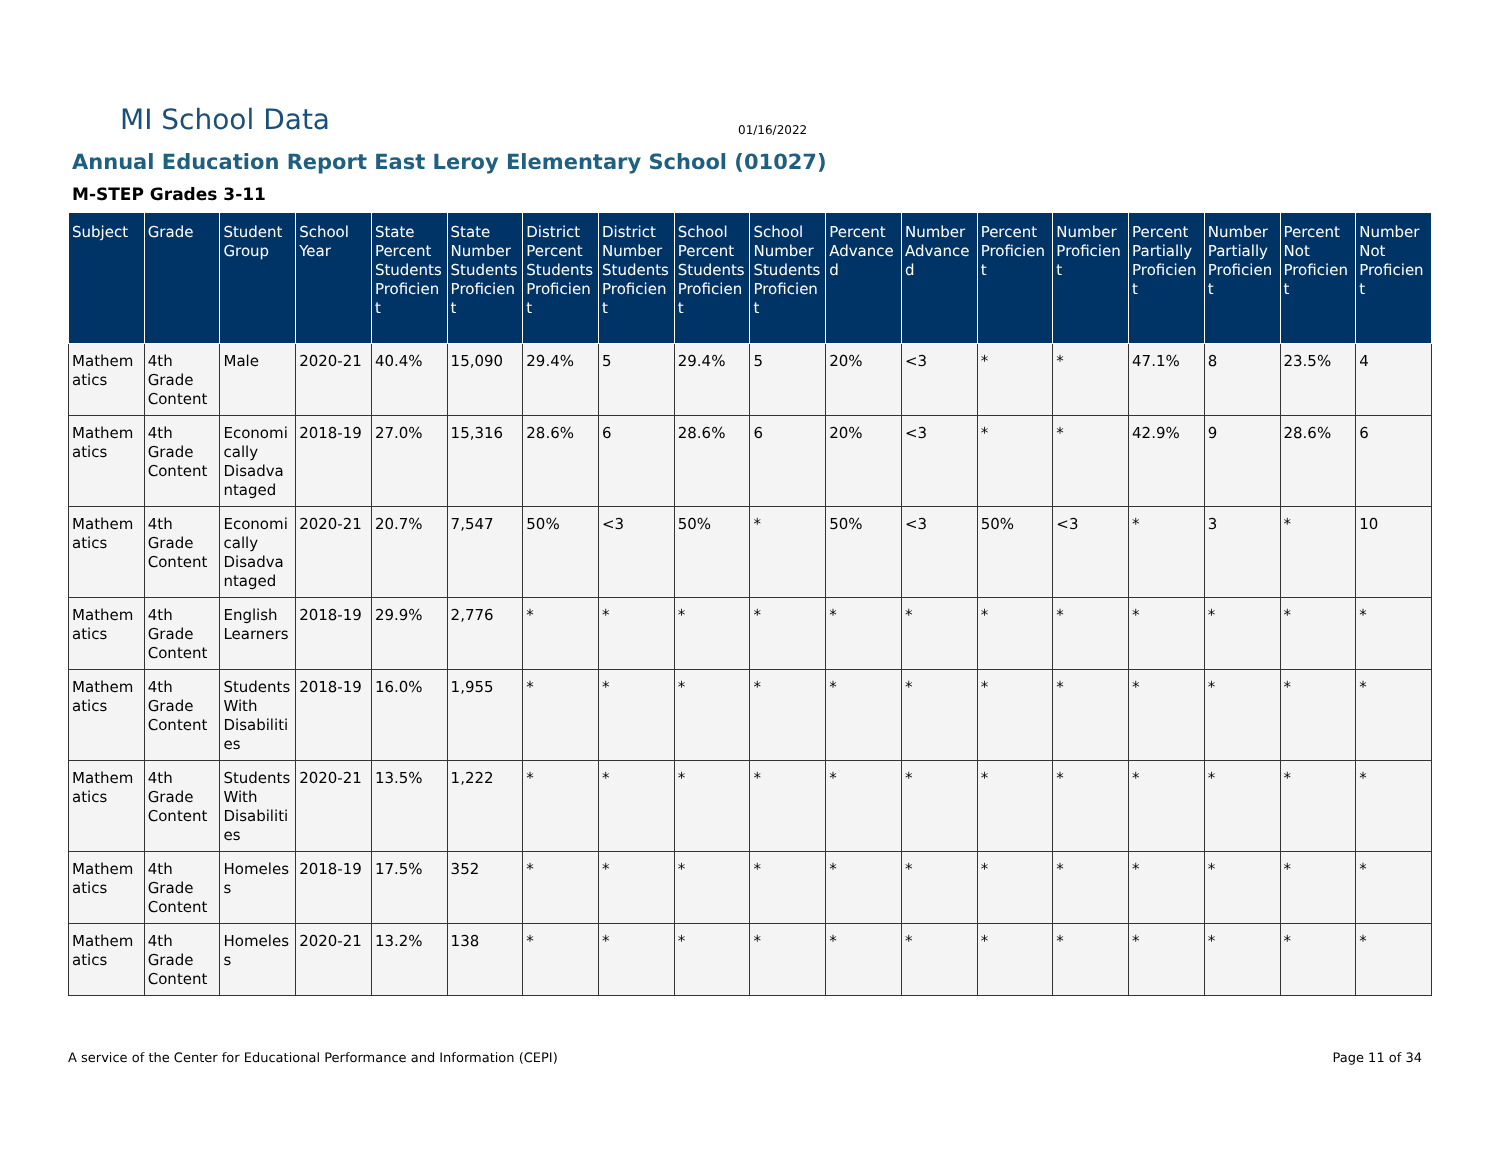MI School Data
01/16/2022
Annual Education Report East Leroy Elementary School (01027)
M-STEP Grades 3-11
| Subject | Grade | Student Group | School Year | State Percent Students Proficient | State Number Students Proficient | District Percent Students Proficient | District Number Students Proficient | School Percent Students Proficient | School Number Students Proficient | Percent Advanced | Number Advanced | Percent Proficient | Number Proficient | Percent Partially Proficient | Number Partially Proficient | Percent Not Proficient | Number Not Proficient |
| --- | --- | --- | --- | --- | --- | --- | --- | --- | --- | --- | --- | --- | --- | --- | --- | --- | --- |
| Mathematics | 4th Grade Content | Male | 2020-21 | 40.4% | 15,090 | 29.4% | 5 | 29.4% | 5 | 20% | <3 | * | * | 47.1% | 8 | 23.5% | 4 |
| Mathematics | 4th Grade Content | Economically Disadvantaged | 2018-19 | 27.0% | 15,316 | 28.6% | 6 | 28.6% | 6 | 20% | <3 | * | * | 42.9% | 9 | 28.6% | 6 |
| Mathematics | 4th Grade Content | Economically Disadvantaged | 2020-21 | 20.7% | 7,547 | 50% | <3 | 50% | * | 50% | <3 | 50% | <3 | * | 3 | * | 10 |
| Mathematics | 4th Grade Content | English Learners | 2018-19 | 29.9% | 2,776 | * | * | * | * | * | * | * | * | * | * | * | * |
| Mathematics | 4th Grade Content | Students With Disabilities | 2018-19 | 16.0% | 1,955 | * | * | * | * | * | * | * | * | * | * | * | * |
| Mathematics | 4th Grade Content | Students With Disabilities | 2020-21 | 13.5% | 1,222 | * | * | * | * | * | * | * | * | * | * | * | * |
| Mathematics | 4th Grade Content | Homeless | 2018-19 | 17.5% | 352 | * | * | * | * | * | * | * | * | * | * | * | * |
| Mathematics | 4th Grade Content | Homeless | 2020-21 | 13.2% | 138 | * | * | * | * | * | * | * | * | * | * | * | * |
A service of the Center for Educational Performance and Information (CEPI)
Page 11 of 34